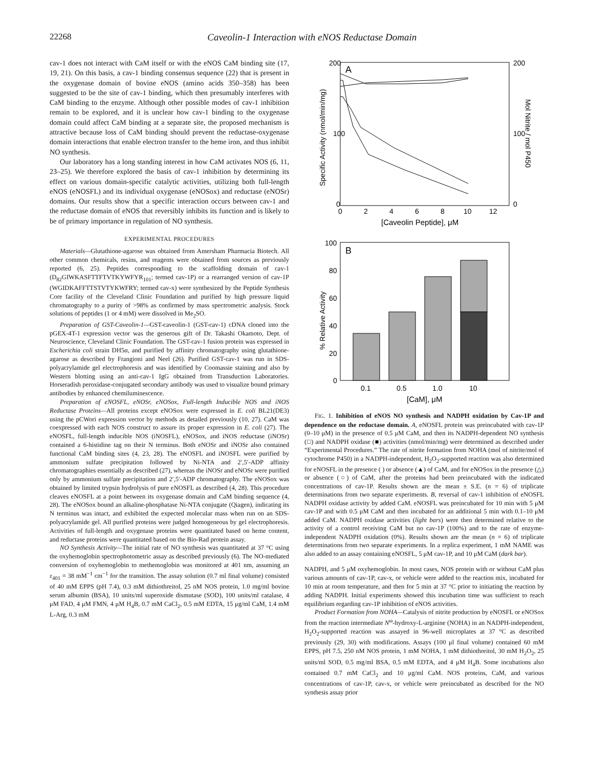22268 Caveolin-1 Interaction with eNOS Reductase Domain
cav-1 does not interact with CaM itself or with the eNOS CaM binding site (17, 19, 21). On this basis, a cav-1 binding consensus sequence (22) that is present in the oxygenase domain of bovine eNOS (amino acids 350–358) has been suggested to be the site of cav-1 binding, which then presumably interferes with CaM binding to the enzyme. Although other possible modes of cav-1 inhibition remain to be explored, and it is unclear how cav-1 binding to the oxygenase domain could affect CaM binding at a separate site, the proposed mechanism is attractive because loss of CaM binding should prevent the reductase-oxygenase domain interactions that enable electron transfer to the heme iron, and thus inhibit NO synthesis.
Our laboratory has a long standing interest in how CaM activates NOS (6, 11, 23–25). We therefore explored the basis of cav-1 inhibition by determining its effect on various domain-specific catalytic activities, utilizing both full-length eNOS (eNOSFL) and its individual oxygenase (eNOSox) and reductase (eNOSr) domains. Our results show that a specific interaction occurs between cav-1 and the reductase domain of eNOS that reversibly inhibits its function and is likely to be of primary importance in regulation of NO synthesis.
EXPERIMENTAL PROCEDURES
Materials—Glutathione-agarose was obtained from Amersham Pharmacia Biotech. All other common chemicals, resins, and reagents were obtained from sources as previously reported (6, 25). Peptides corresponding to the scaffolding domain of cav-1 (D<sub>82</sub>GIWKASFTTFTVTKYWFYR<sub>101</sub>; termed cav-1P) or a rearranged version of cav-1P (WGIDKAFFTTSTVTYKWFRY; termed cav-x) were synthesized by the Peptide Synthesis Core facility of the Cleveland Clinic Foundation and purified by high pressure liquid chromatography to a purity of >98% as confirmed by mass spectrometric analysis. Stock solutions of peptides (1 or 4 mM) were dissolved in Me<sub>2</sub>SO.
Preparation of GST-Caveolin-1—GST-caveolin-1 (GST-cav-1) cDNA cloned into the pGEX-4T-1 expression vector was the generous gift of Dr. Takashi Okamoto, Dept. of Neuroscience, Cleveland Clinic Foundation. The GST-cav-1 fusion protein was expressed in Escherichia coli strain DH5α, and purified by affinity chromatography using glutathione-agarose as described by Frangioni and Neel (26). Purified GST-cav-1 was run in SDS-polyacrylamide gel electrophoresis and was identified by Coomassie staining and also by Western blotting using an anti-cav-1 IgG obtained from Transduction Laboratories. Horseradish peroxidase-conjugated secondary antibody was used to visualize bound primary antibodies by enhanced chemiluminescence.
Preparation of eNOSFL, eNOSr, eNOSox, Full-length Inducible NOS and iNOS Reductase Proteins—All proteins except eNOSox were expressed in E. coli BL21(DE3) using the pCWori expression vector by methods as detailed previously (10, 27). CaM was coexpressed with each NOS construct to assure its proper expression in E. coli (27). The eNOSFL, full-length inducible NOS (iNOSFL), eNOSox, and iNOS reductase (iNOSr) contained a 6-histidine tag on their N terminus. Both eNOSr and iNOSr also contained functional CaM binding sites (4, 23, 28). The eNOSFL and iNOSFL were purified by ammonium sulfate precipitation followed by Ni-NTA and 2′,5′-ADP affinity chromatographies essentially as described (27), whereas the iNOSr and eNOSr were purified only by ammonium sulfate precipitation and 2′,5′-ADP chromatography. The eNOSox was obtained by limited trypsin hydrolysis of pure eNOSFL as described (4, 28). This procedure cleaves eNOSFL at a point between its oxygenase domain and CaM binding sequence (4, 28). The eNOSox bound an alkaline-phosphatase Ni-NTA conjugate (Qiagen), indicating its N terminus was intact, and exhibited the expected molecular mass when run on an SDS-polyacrylamide gel. All purified proteins were judged homogeneous by gel electrophoresis. Activities of full-length and oxygenase proteins were quantitated based on heme content, and reductase proteins were quantitated based on the Bio-Rad protein assay.
NO Synthesis Activity—The initial rate of NO synthesis was quantitated at 37 °C using the oxyhemoglobin spectrophotometric assay as described previously (6). The NO-mediated conversion of oxyhemoglobin to methemoglobin was monitored at 401 nm, assuming an ε<sub>401</sub> = 38 mM<sup>−1</sup> cm<sup>−1</sup> for the transition. The assay solution (0.7 ml final volume) consisted of 40 mM EPPS (pH 7.4), 0.3 mM dithiothreitol, 25 nM NOS protein, 1.0 mg/ml bovine serum albumin (BSA), 10 units/ml superoxide dismutase (SOD), 100 units/ml catalase, 4 μM FAD, 4 μM FMN, 4 μM H<sub>4</sub>B, 0.7 mM CaCl<sub>2</sub>, 0.5 mM EDTA, 15 μg/ml CaM, 1.4 mM L-Arg, 0.3 mM
A
200
100
0
200
100
0
0
2
4
6
8
10
12
[Caveolin Peptide], μM
Specific Activity (nmol/min/mg)
Mol Nitrite / mol P450
B
100
80
60
40
20
0
0.1
0.5
1.0
10
[CaM], μM
% Relative Activity
FIG. 1. Inhibition of eNOS NO synthesis and NADPH oxidation by Cav-1P and dependence on the reductase domain. A, eNOSFL protein was preincubated with cav-1P (0–10 μM) in the presence of 0.5 μM CaM, and then its NADPH-dependent NO synthesis (□) and NADPH oxidase (■) activities (nmol/min/mg) were determined as described under “Experimental Procedures.” The rate of nitrite formation from NOHA (mol of nitrite/mol of cytochrome P450) in a NADPH-independent, H<sub>2</sub>O<sub>2</sub>-supported reaction was also determined for eNOSFL in the presence ( ) or absence (▲) of CaM, and for eNOSox in the presence (△) or absence (○) of CaM, after the proteins had been preincubated with the indicated concentrations of cav-1P. Results shown are the mean ± S.E. (n = 6) of triplicate determinations from two separate experiments. B, reversal of cav-1 inhibition of eNOSFL NADPH oxidase activity by added CaM. eNOSFL was preincubated for 10 min with 5 μM cav-1P and with 0.5 μM CaM and then incubated for an additional 5 min with 0.1–10 μM added CaM. NADPH oxidase activities (light bars) were then determined relative to the activity of a control receiving CaM but no cav-1P (100%) and to the rate of enzyme-independent NADPH oxidation (0%). Results shown are the mean (n = 6) of triplicate determinations from two separate experiments. In a replica experiment, 1 mM NAME was also added to an assay containing eNOSFL, 5 μM cav-1P, and 10 μM CaM (dark bar).
NADPH, and 5 μM oxyhemoglobin. In most cases, NOS protein with or without CaM plus various amounts of cav-1P, cav-x, or vehicle were added to the reaction mix, incubated for 10 min at room temperature, and then for 5 min at 37 °C prior to initiating the reaction by adding NADPH. Initial experiments showed this incubation time was sufficient to reach equilibrium regarding cav-1P inhibition of eNOS activities.
Product Formation from NOHA—Catalysis of nitrite production by eNOSFL or eNOSox from the reaction intermediate N<sup>ω</sup>-hydroxy-L-arginine (NOHA) in an NADPH-independent, H<sub>2</sub>O<sub>2</sub>-supported reaction was assayed in 96-well microplates at 37 °C as described previously (29, 30) with modifications. Assays (100 μl final volume) contained 60 mM EPPS, pH 7.5, 250 nM NOS protein, 1 mM NOHA, 1 mM dithiothreitol, 30 mM H<sub>2</sub>O<sub>2</sub>, 25 units/ml SOD, 0.5 mg/ml BSA, 0.5 mM EDTA, and 4 μM H<sub>4</sub>B. Some incubations also contained 0.7 mM CaCl<sub>2</sub> and 10 μg/ml CaM. NOS proteins, CaM, and various concentrations of cav-1P, cav-x, or vehicle were preincubated as described for the NO synthesis assay prior